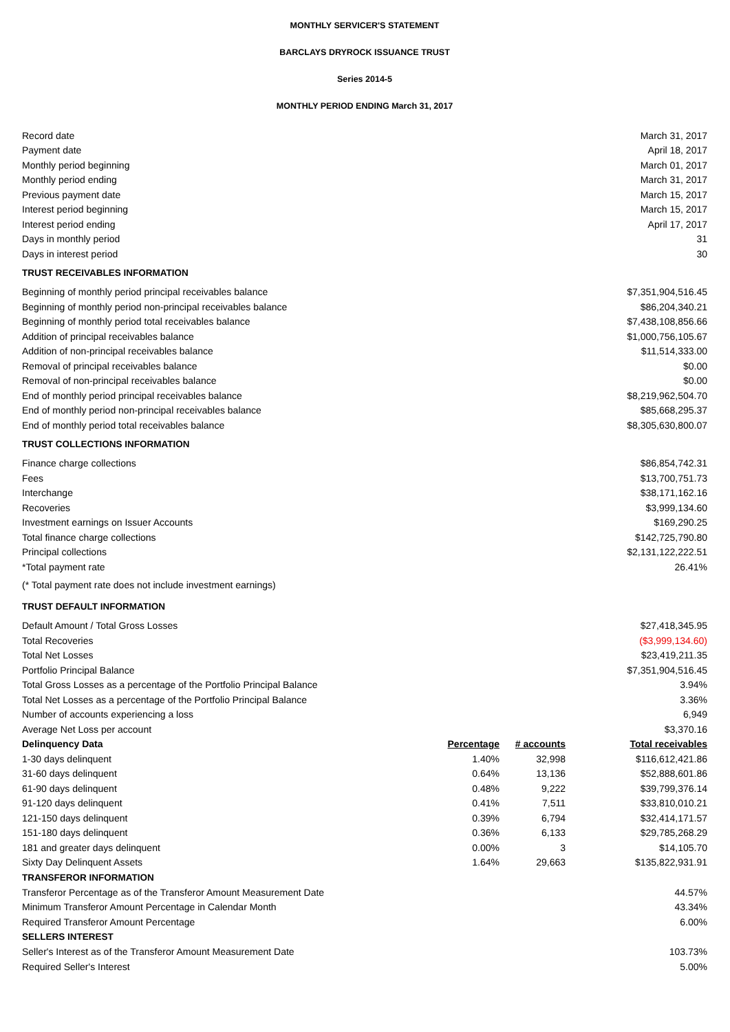MONTHLY SERVICER'S STATEMENT
BARCLAYS DRYROCK ISSUANCE TRUST
Series 2014-5
MONTHLY PERIOD ENDING March 31, 2017
| Record date | March 31, 2017 |
| Payment date | April 18, 2017 |
| Monthly period beginning | March 01, 2017 |
| Monthly period ending | March 31, 2017 |
| Previous payment date | March 15, 2017 |
| Interest period beginning | March 15, 2017 |
| Interest period ending | April 17, 2017 |
| Days in monthly period | 31 |
| Days in interest period | 30 |
| TRUST RECEIVABLES INFORMATION | |
| Beginning of monthly period principal receivables balance | $7,351,904,516.45 |
| Beginning of monthly period non-principal receivables balance | $86,204,340.21 |
| Beginning of monthly period total receivables balance | $7,438,108,856.66 |
| Addition of principal receivables balance | $1,000,756,105.67 |
| Addition of non-principal receivables balance | $11,514,333.00 |
| Removal of principal receivables balance | $0.00 |
| Removal of non-principal receivables balance | $0.00 |
| End of monthly period principal receivables balance | $8,219,962,504.70 |
| End of monthly period non-principal receivables balance | $85,668,295.37 |
| End of monthly period total receivables balance | $8,305,630,800.07 |
| TRUST COLLECTIONS INFORMATION | |
| Finance charge collections | $86,854,742.31 |
| Fees | $13,700,751.73 |
| Interchange | $38,171,162.16 |
| Recoveries | $3,999,134.60 |
| Investment earnings on Issuer Accounts | $169,290.25 |
| Total finance charge collections | $142,725,790.80 |
| Principal collections | $2,131,122,222.51 |
| *Total payment rate | 26.41% |
| (* Total payment rate does not include investment earnings) | |
| TRUST DEFAULT INFORMATION | |
| Default Amount / Total Gross Losses | $27,418,345.95 |
| Total Recoveries | ($3,999,134.60) |
| Total Net Losses | $23,419,211.35 |
| Portfolio Principal Balance | $7,351,904,516.45 |
| Total Gross Losses as a percentage of the Portfolio Principal Balance | 3.94% |
| Total Net Losses as a percentage of the Portfolio Principal Balance | 3.36% |
| Number of accounts experiencing a loss | 6,949 |
| Average Net Loss per account | $3,370.16 |
| Delinquency Data | Percentage | # accounts | Total receivables |
| 1-30 days delinquent | 1.40% | 32,998 | $116,612,421.86 |
| 31-60 days delinquent | 0.64% | 13,136 | $52,888,601.86 |
| 61-90 days delinquent | 0.48% | 9,222 | $39,799,376.14 |
| 91-120 days delinquent | 0.41% | 7,511 | $33,810,010.21 |
| 121-150 days delinquent | 0.39% | 6,794 | $32,414,171.57 |
| 151-180 days delinquent | 0.36% | 6,133 | $29,785,268.29 |
| 181 and greater days delinquent | 0.00% | 3 | $14,105.70 |
| Sixty Day Delinquent Assets | 1.64% | 29,663 | $135,822,931.91 |
| TRANSFEROR INFORMATION | |
| Transferor Percentage as of the Transferor Amount Measurement Date | 44.57% |
| Minimum Transferor Amount Percentage in Calendar Month | 43.34% |
| Required Transferor Amount Percentage | 6.00% |
| SELLERS INTEREST | |
| Seller's Interest as of the Transferor Amount Measurement Date | 103.73% |
| Required Seller's Interest | 5.00% |